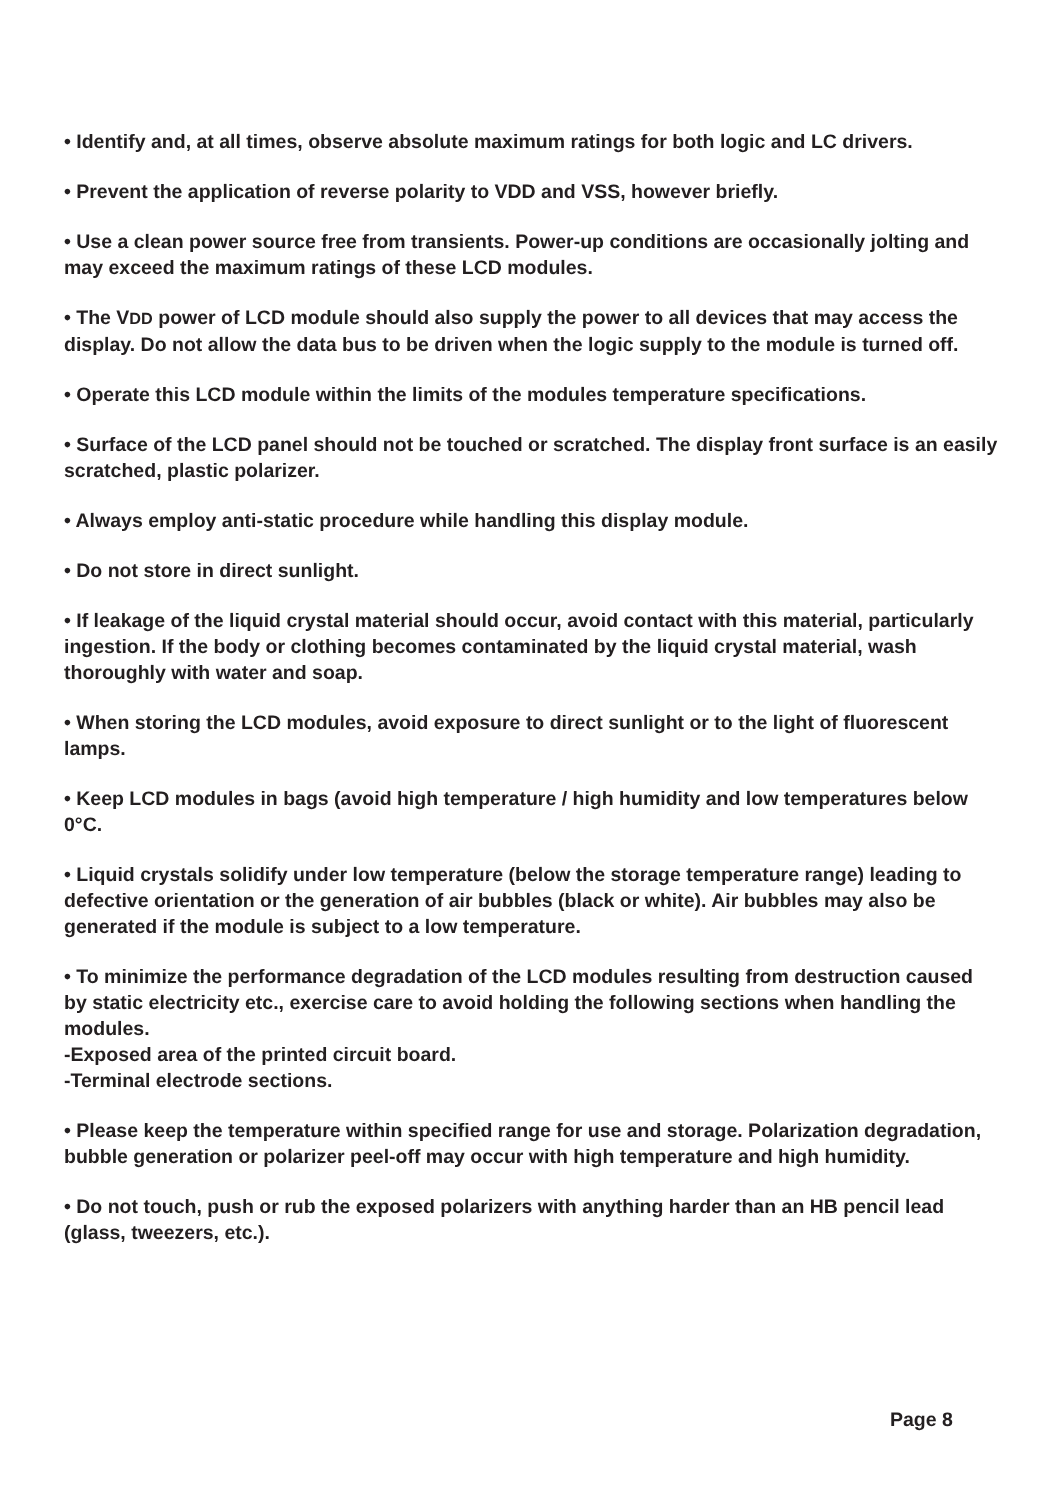• Identify and, at all times, observe absolute maximum ratings for both logic and LC drivers.
• Prevent the application of reverse polarity to VDD and VSS, however briefly.
• Use a clean power source free from transients. Power-up conditions are occasionally jolting and may exceed the maximum ratings of these LCD modules.
• The VDD power of LCD module should also supply the power to all devices that may access the display. Do not allow the data bus to be driven when the logic supply to the module is turned off.
• Operate this LCD module within the limits of the modules temperature specifications.
• Surface of the LCD panel should not be touched or scratched. The display front surface is an easily scratched, plastic polarizer.
• Always employ anti-static procedure while handling this display module.
• Do not store in direct sunlight.
• If leakage of the liquid crystal material should occur, avoid contact with this material, particularly ingestion. If the body or clothing becomes contaminated by the liquid crystal material, wash thoroughly with water and soap.
• When storing the LCD modules, avoid exposure to direct sunlight or to the light of fluorescent lamps.
• Keep LCD modules in bags (avoid high temperature / high humidity and low temperatures below 0°C.
• Liquid crystals solidify under low temperature (below the storage temperature range) leading to defective orientation or the generation of air bubbles (black or white). Air bubbles may also be generated if the module is subject to a low temperature.
• To minimize the performance degradation of the LCD modules resulting from destruction caused by static electricity etc., exercise care to avoid holding the following sections when handling the modules.
-Exposed area of the printed circuit board.
-Terminal electrode sections.
• Please keep the temperature within specified range for use and storage. Polarization degradation, bubble generation or polarizer peel-off may occur with high temperature and high humidity.
• Do not touch, push or rub the exposed polarizers with anything harder than an HB pencil lead (glass, tweezers, etc.).
Page 8